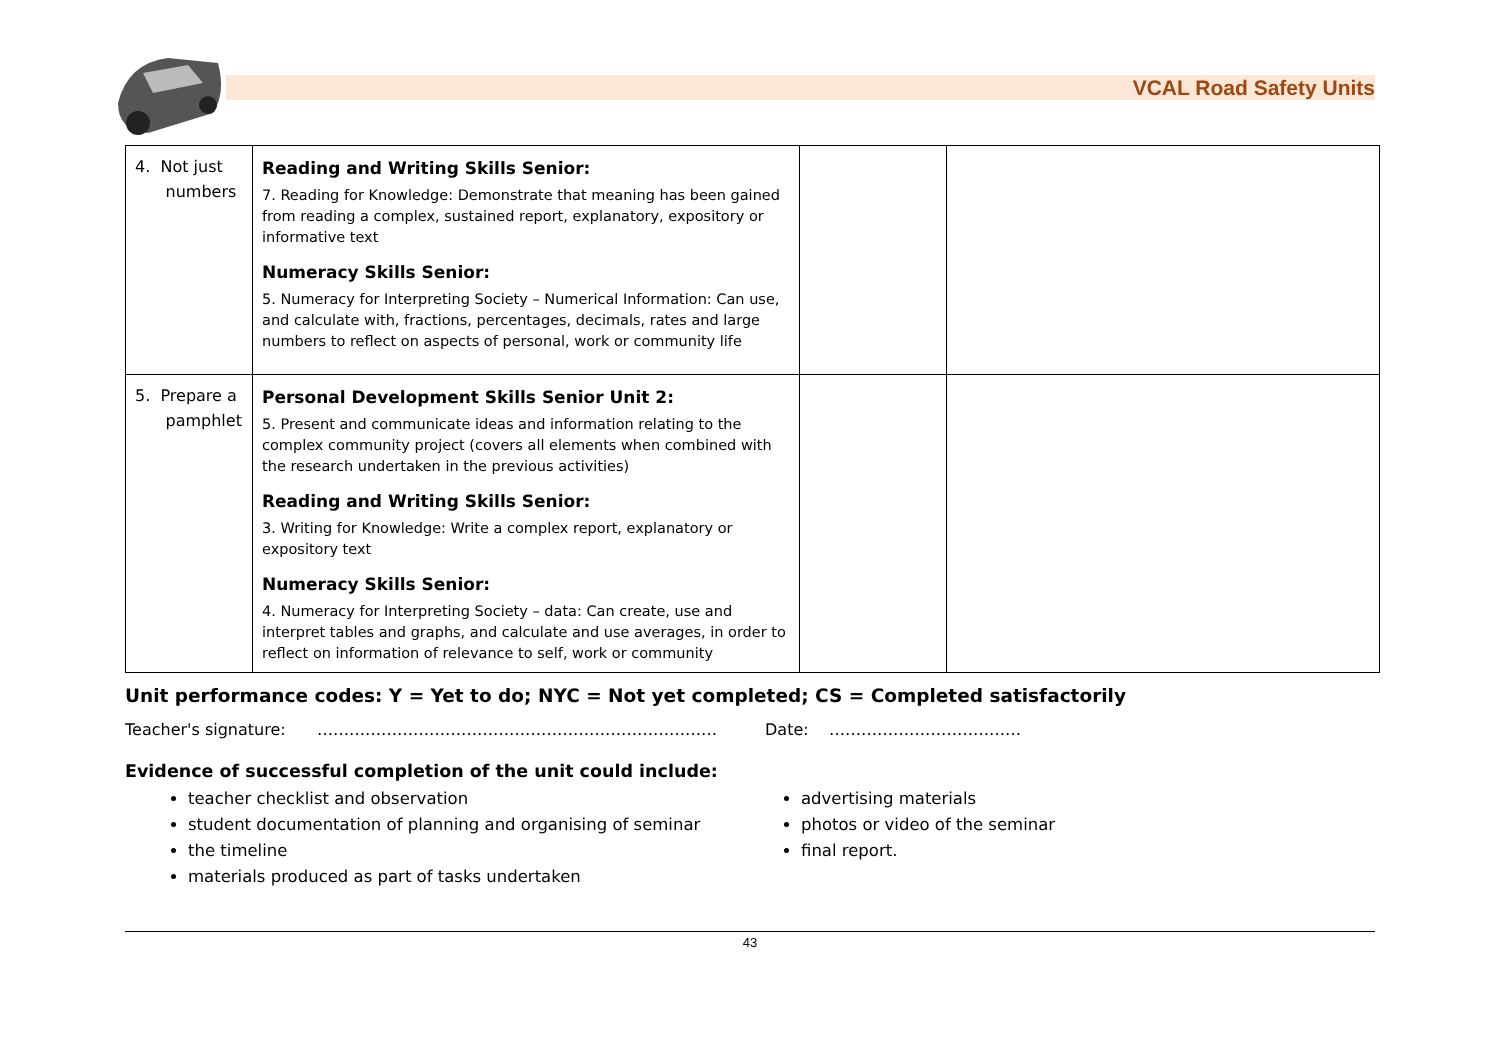VCAL Road Safety Units
| 4. Not just numbers | Reading and Writing Skills Senior: 7. Reading for Knowledge: Demonstrate that meaning has been gained from reading a complex, sustained report, explanatory, expository or informative text Numeracy Skills Senior: 5. Numeracy for Interpreting Society – Numerical Information: Can use, and calculate with, fractions, percentages, decimals, rates and large numbers to reflect on aspects of personal, work or community life | | |
| 5. Prepare a pamphlet | Personal Development Skills Senior Unit 2: 5. Present and communicate ideas and information relating to the complex community project (covers all elements when combined with the research undertaken in the previous activities) Reading and Writing Skills Senior: 3. Writing for Knowledge: Write a complex report, explanatory or expository text Numeracy Skills Senior: 4. Numeracy for Interpreting Society – data: Can create, use and interpret tables and graphs, and calculate and use averages, in order to reflect on information of relevance to self, work or community | | |
Unit performance codes: Y = Yet to do; NYC = Not yet completed; CS = Completed satisfactorily
Teacher's signature: ………………………………………………………………… Date: ………………………………
Evidence of successful completion of the unit could include:
teacher checklist and observation
student documentation of planning and organising of seminar
the timeline
materials produced as part of tasks undertaken
advertising materials
photos or video of the seminar
final report.
43